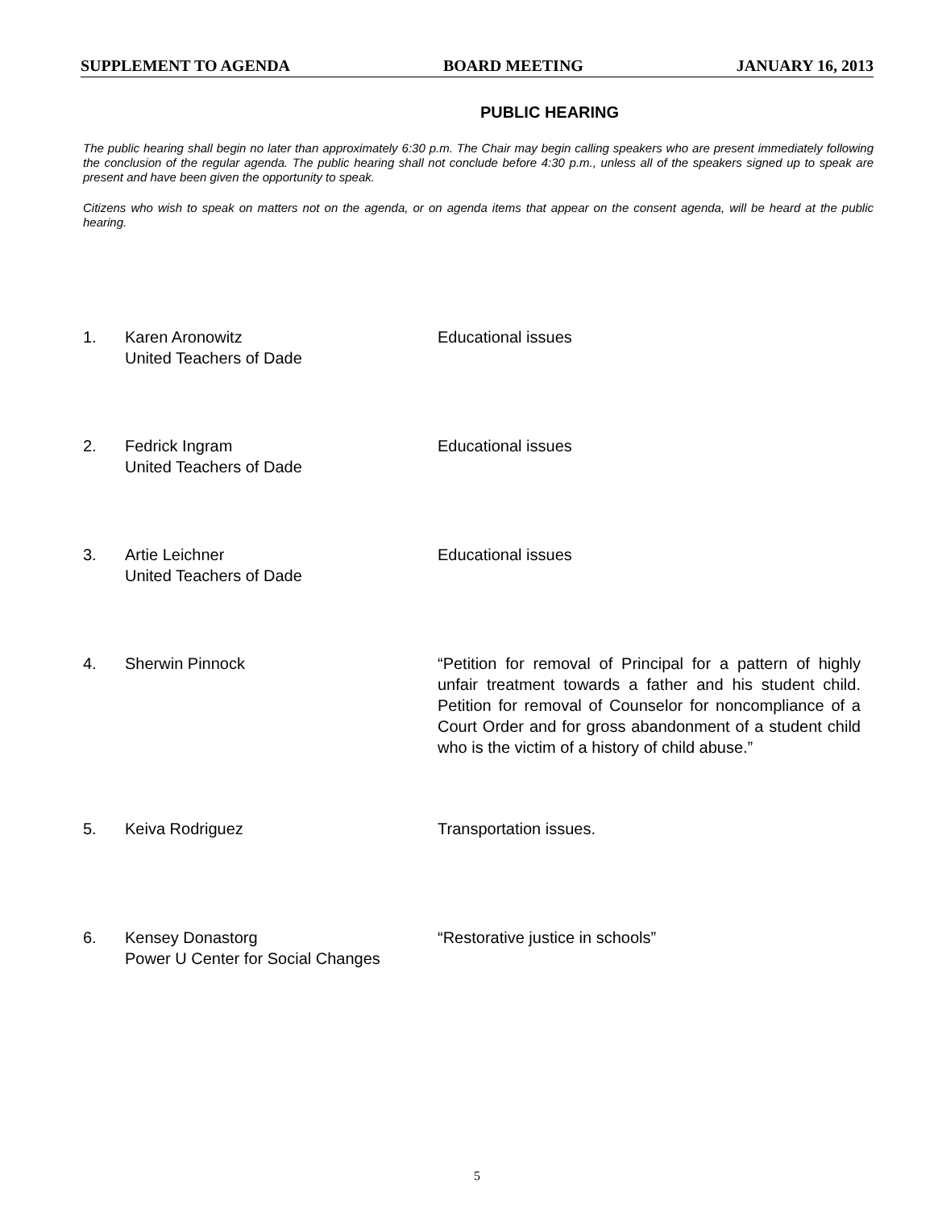SUPPLEMENT TO AGENDA BOARD MEETING JANUARY 16, 2013
PUBLIC HEARING
The public hearing shall begin no later than approximately 6:30 p.m. The Chair may begin calling speakers who are present immediately following the conclusion of the regular agenda. The public hearing shall not conclude before 4:30 p.m., unless all of the speakers signed up to speak are present and have been given the opportunity to speak.
Citizens who wish to speak on matters not on the agenda, or on agenda items that appear on the consent agenda, will be heard at the public hearing.
1. Karen Aronowitz
United Teachers of Dade
Educational issues
2. Fedrick Ingram
United Teachers of Dade
Educational issues
3. Artie Leichner
United Teachers of Dade
Educational issues
4. Sherwin Pinnock “Petition for removal of Principal for a pattern of highly unfair treatment towards a father and his student child. Petition for removal of Counselor for noncompliance of a Court Order and for gross abandonment of a student child who is the victim of a history of child abuse.”
5. Keiva Rodriguez Transportation issues.
6. Kensey Donastorg
Power U Center for Social Changes
“Restorative justice in schools”
5